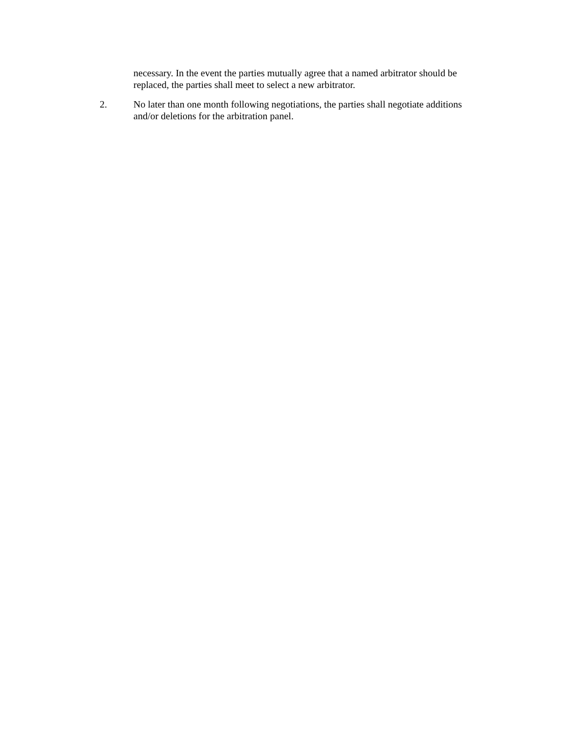necessary. In the event the parties mutually agree that a named arbitrator should be replaced, the parties shall meet to select a new arbitrator.
2. No later than one month following negotiations, the parties shall negotiate additions and/or deletions for the arbitration panel.